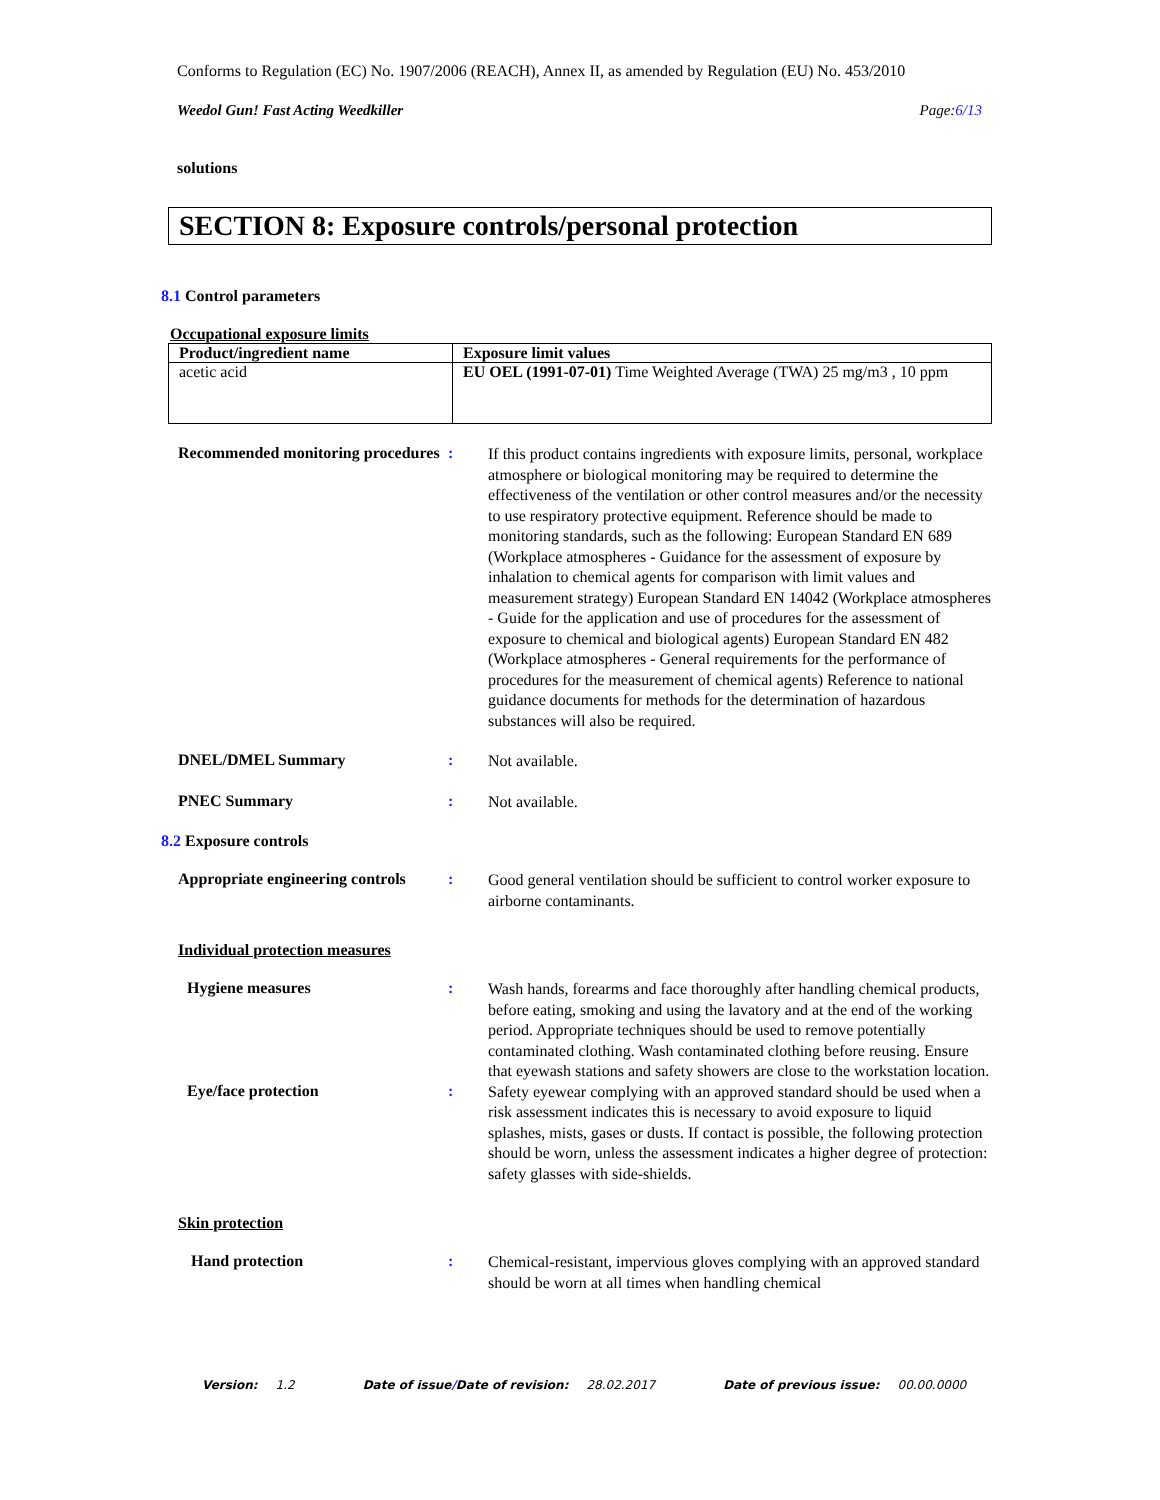Conforms to Regulation (EC) No. 1907/2006 (REACH), Annex II, as amended by Regulation (EU) No. 453/2010
Weedol Gun! Fast Acting Weedkiller Page:6/13
solutions
SECTION 8: Exposure controls/personal protection
8.1 Control parameters
Occupational exposure limits
| Product/ingredient name | Exposure limit values |
| --- | --- |
| acetic acid | EU OEL (1991-07-01) Time Weighted Average (TWA) 25 mg/m3 , 10 ppm |
Recommended monitoring procedures
:
If this product contains ingredients with exposure limits, personal, workplace atmosphere or biological monitoring may be required to determine the effectiveness of the ventilation or other control measures and/or the necessity to use respiratory protective equipment. Reference should be made to monitoring standards, such as the following: European Standard EN 689 (Workplace atmospheres - Guidance for the assessment of exposure by inhalation to chemical agents for comparison with limit values and measurement strategy) European Standard EN 14042 (Workplace atmospheres - Guide for the application and use of procedures for the assessment of exposure to chemical and biological agents) European Standard EN 482 (Workplace atmospheres - General requirements for the performance of procedures for the measurement of chemical agents) Reference to national guidance documents for methods for the determination of hazardous substances will also be required.
DNEL/DMEL Summary :
Not available.
PNEC Summary :
Not available.
8.2 Exposure controls
Appropriate engineering controls
:
Good general ventilation should be sufficient to control worker exposure to airborne contaminants.
Individual protection measures
Hygiene measures :
Wash hands, forearms and face thoroughly after handling chemical products, before eating, smoking and using the lavatory and at the end of the working period. Appropriate techniques should be used to remove potentially contaminated clothing. Wash contaminated clothing before reusing. Ensure that eyewash stations and safety showers are close to the workstation location.
Eye/face protection :
Safety eyewear complying with an approved standard should be used when a risk assessment indicates this is necessary to avoid exposure to liquid splashes, mists, gases or dusts. If contact is possible, the following protection should be worn, unless the assessment indicates a higher degree of protection: safety glasses with side-shields.
Skin protection
Hand protection :
Chemical-resistant, impervious gloves complying with an approved standard should be worn at all times when handling chemical
Version: 1.2 Date of issue/Date of revision: 28.02.2017 Date of previous issue: 00.00.0000